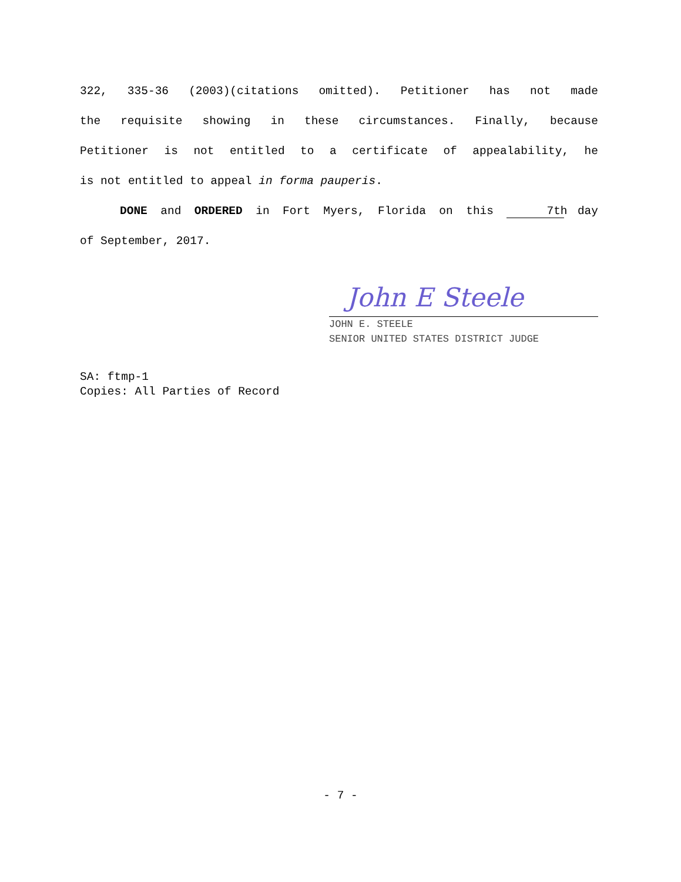322, 335-36 (2003)(citations omitted). Petitioner has not made
the requisite showing in these circumstances. Finally, because
Petitioner is not entitled to a certificate of appealability, he
is not entitled to appeal in forma pauperis.
DONE and ORDERED in Fort Myers, Florida on this 7th day
of September, 2017.
John E Steele
JOHN E. STEELE
SENIOR UNITED STATES DISTRICT JUDGE
SA: ftmp-1
Copies: All Parties of Record
- 7 -